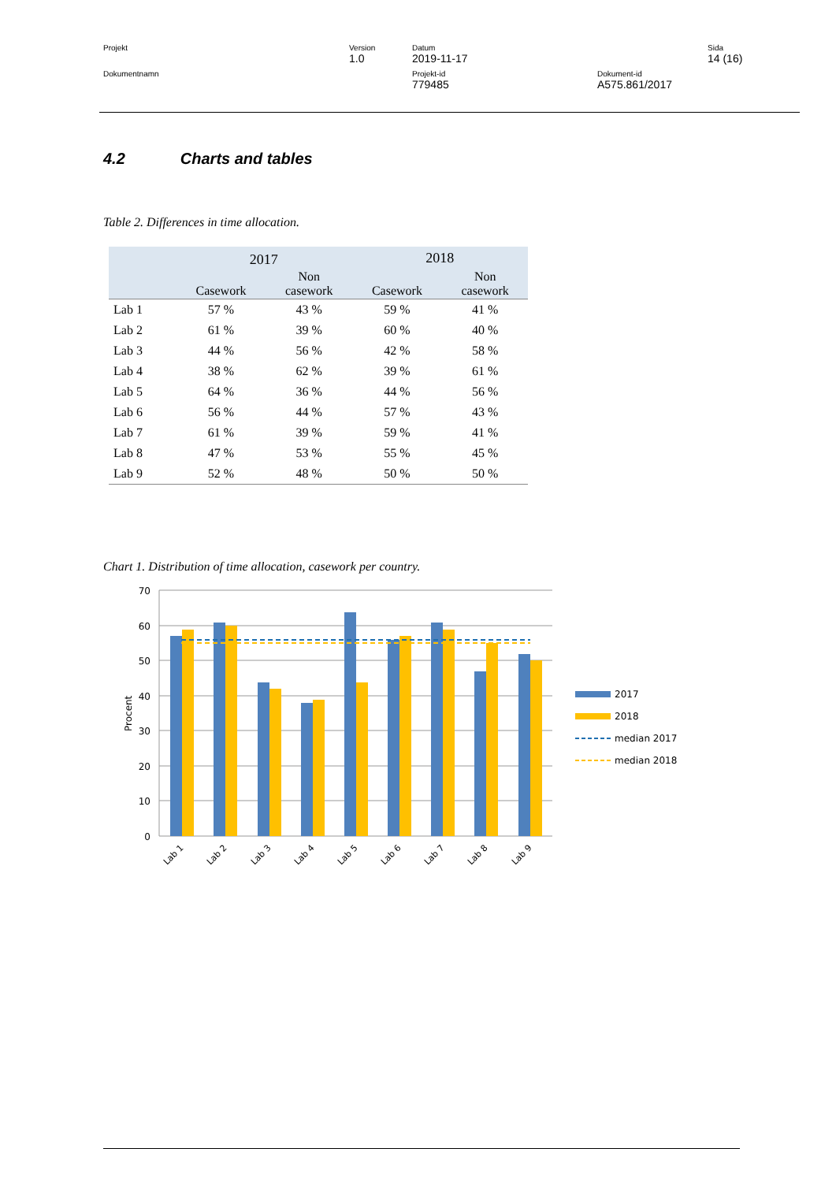| Projekt | Version 1.0 | Datum 2019-11-17 | | Sida 14 (16) |
| Dokumentnamn | | Projekt-id 779485 | Dokument-id A575.861/2017 | |
4.2 Charts and tables
Table 2. Differences in time allocation.
| | 2017 | | 2018 | |
| --- | --- | --- | --- | --- |
| | Casework | Non casework | Casework | Non casework |
| Lab 1 | 57 % | 43 % | 59 % | 41 % |
| Lab 2 | 61 % | 39 % | 60 % | 40 % |
| Lab 3 | 44 % | 56 % | 42 % | 58 % |
| Lab 4 | 38 % | 62 % | 39 % | 61 % |
| Lab 5 | 64 % | 36 % | 44 % | 56 % |
| Lab 6 | 56 % | 44 % | 57 % | 43 % |
| Lab 7 | 61 % | 39 % | 59 % | 41 % |
| Lab 8 | 47 % | 53 % | 55 % | 45 % |
| Lab 9 | 52 % | 48 % | 50 % | 50 % |
Chart 1. Distribution of time allocation, casework per country.
70
60
50
40
30
20
10
0
Procent
Lab 1
Lab 2
Lab 3
Lab 4
Lab 5
Lab 6
Lab 7
Lab 8
Lab 9
2017
2018
median 2017
median 2018